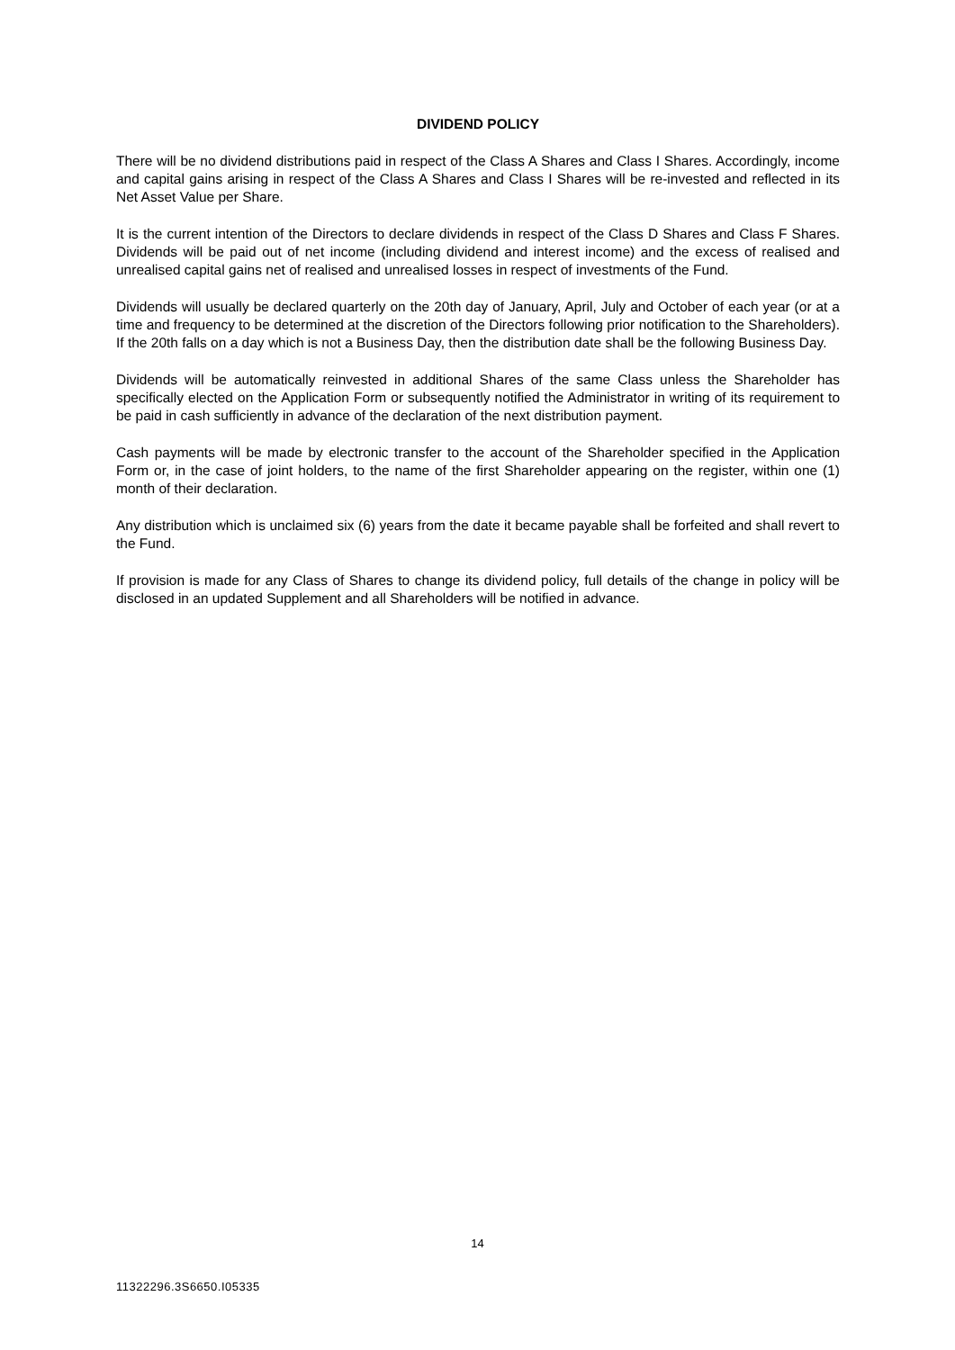DIVIDEND POLICY
There will be no dividend distributions paid in respect of the Class A Shares and Class I Shares. Accordingly, income and capital gains arising in respect of the Class A Shares and Class I Shares will be re-invested and reflected in its Net Asset Value per Share.
It is the current intention of the Directors to declare dividends in respect of the Class D Shares and Class F Shares. Dividends will be paid out of net income (including dividend and interest income) and the excess of realised and unrealised capital gains net of realised and unrealised losses in respect of investments of the Fund.
Dividends will usually be declared quarterly on the 20th day of January, April, July and October of each year (or at a time and frequency to be determined at the discretion of the Directors following prior notification to the Shareholders). If the 20th falls on a day which is not a Business Day, then the distribution date shall be the following Business Day.
Dividends will be automatically reinvested in additional Shares of the same Class unless the Shareholder has specifically elected on the Application Form or subsequently notified the Administrator in writing of its requirement to be paid in cash sufficiently in advance of the declaration of the next distribution payment.
Cash payments will be made by electronic transfer to the account of the Shareholder specified in the Application Form or, in the case of joint holders, to the name of the first Shareholder appearing on the register, within one (1) month of their declaration.
Any distribution which is unclaimed six (6) years from the date it became payable shall be forfeited and shall revert to the Fund.
If provision is made for any Class of Shares to change its dividend policy, full details of the change in policy will be disclosed in an updated Supplement and all Shareholders will be notified in advance.
14
11322296.3S6650.I05335